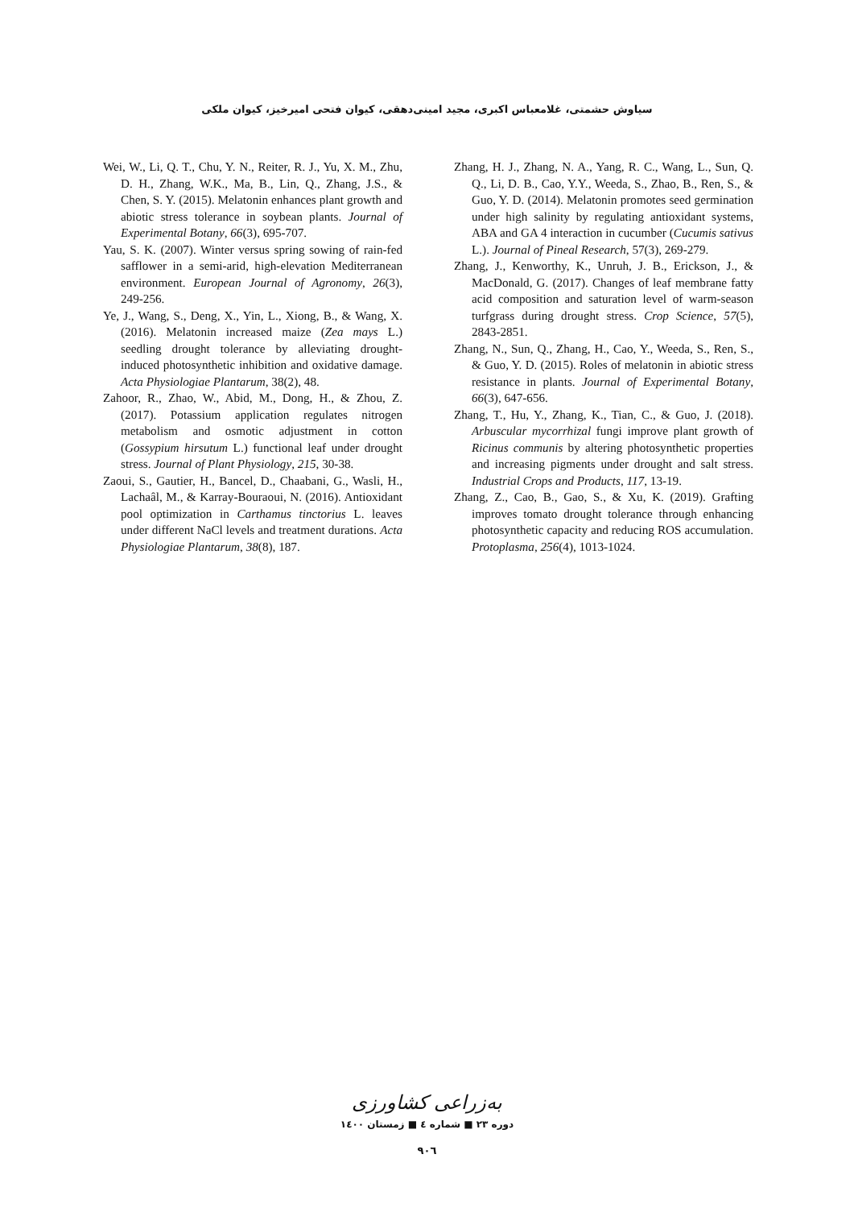سیاوش حشمتی، غلامعباس اکبری، مجید امینی‌دهقی، کیوان فتحی امیرخیز، کیوان ملکی
Wei, W., Li, Q. T., Chu, Y. N., Reiter, R. J., Yu, X. M., Zhu, D. H., Zhang, W.K., Ma, B., Lin, Q., Zhang, J.S., & Chen, S. Y. (2015). Melatonin enhances plant growth and abiotic stress tolerance in soybean plants. Journal of Experimental Botany, 66(3), 695-707.
Yau, S. K. (2007). Winter versus spring sowing of rain-fed safflower in a semi-arid, high-elevation Mediterranean environment. European Journal of Agronomy, 26(3), 249-256.
Ye, J., Wang, S., Deng, X., Yin, L., Xiong, B., & Wang, X. (2016). Melatonin increased maize (Zea mays L.) seedling drought tolerance by alleviating drought-induced photosynthetic inhibition and oxidative damage. Acta Physiologiae Plantarum, 38(2), 48.
Zahoor, R., Zhao, W., Abid, M., Dong, H., & Zhou, Z. (2017). Potassium application regulates nitrogen metabolism and osmotic adjustment in cotton (Gossypium hirsutum L.) functional leaf under drought stress. Journal of Plant Physiology, 215, 30-38.
Zaoui, S., Gautier, H., Bancel, D., Chaabani, G., Wasli, H., Lachaâl, M., & Karray-Bouraoui, N. (2016). Antioxidant pool optimization in Carthamus tinctorius L. leaves under different NaCl levels and treatment durations. Acta Physiologiae Plantarum, 38(8), 187.
Zhang, H. J., Zhang, N. A., Yang, R. C., Wang, L., Sun, Q. Q., Li, D. B., Cao, Y.Y., Weeda, S., Zhao, B., Ren, S., & Guo, Y. D. (2014). Melatonin promotes seed germination under high salinity by regulating antioxidant systems, ABA and GA 4 interaction in cucumber (Cucumis sativus L.). Journal of Pineal Research, 57(3), 269-279.
Zhang, J., Kenworthy, K., Unruh, J. B., Erickson, J., & MacDonald, G. (2017). Changes of leaf membrane fatty acid composition and saturation level of warm-season turfgrass during drought stress. Crop Science, 57(5), 2843-2851.
Zhang, N., Sun, Q., Zhang, H., Cao, Y., Weeda, S., Ren, S., & Guo, Y. D. (2015). Roles of melatonin in abiotic stress resistance in plants. Journal of Experimental Botany, 66(3), 647-656.
Zhang, T., Hu, Y., Zhang, K., Tian, C., & Guo, J. (2018). Arbuscular mycorrhizal fungi improve plant growth of Ricinus communis by altering photosynthetic properties and increasing pigments under drought and salt stress. Industrial Crops and Products, 117, 13-19.
Zhang, Z., Cao, B., Gao, S., & Xu, K. (2019). Grafting improves tomato drought tolerance through enhancing photosynthetic capacity and reducing ROS accumulation. Protoplasma, 256(4), 1013-1024.
به‌زراعی کشاورزی
دوره ۲۳ ■ شماره ٤ ■ زمستان ۱٤۰۰
۹۰٦